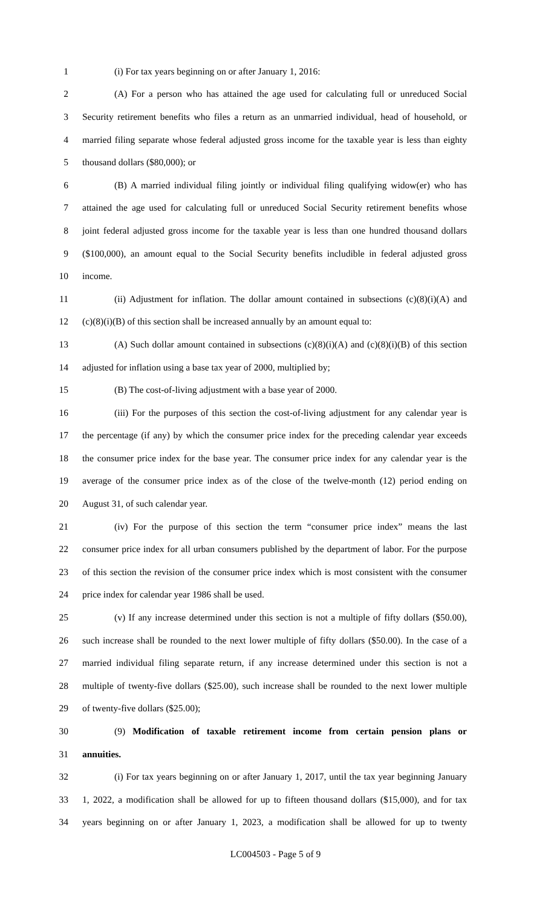1 (i) For tax years beginning on or after January 1, 2016:
2 (A) For a person who has attained the age used for calculating full or unreduced Social
3 Security retirement benefits who files a return as an unmarried individual, head of household, or
4 married filing separate whose federal adjusted gross income for the taxable year is less than eighty
5 thousand dollars ($80,000); or
6 (B) A married individual filing jointly or individual filing qualifying widow(er) who has
7 attained the age used for calculating full or unreduced Social Security retirement benefits whose
8 joint federal adjusted gross income for the taxable year is less than one hundred thousand dollars
9 ($100,000), an amount equal to the Social Security benefits includible in federal adjusted gross
10 income.
11 (ii) Adjustment for inflation. The dollar amount contained in subsections (c)(8)(i)(A) and
12 (c)(8)(i)(B) of this section shall be increased annually by an amount equal to:
13 (A) Such dollar amount contained in subsections (c)(8)(i)(A) and (c)(8)(i)(B) of this section
14 adjusted for inflation using a base tax year of 2000, multiplied by;
15 (B) The cost-of-living adjustment with a base year of 2000.
16 (iii) For the purposes of this section the cost-of-living adjustment for any calendar year is
17 the percentage (if any) by which the consumer price index for the preceding calendar year exceeds
18 the consumer price index for the base year. The consumer price index for any calendar year is the
19 average of the consumer price index as of the close of the twelve-month (12) period ending on
20 August 31, of such calendar year.
21 (iv) For the purpose of this section the term “consumer price index” means the last
22 consumer price index for all urban consumers published by the department of labor. For the purpose
23 of this section the revision of the consumer price index which is most consistent with the consumer
24 price index for calendar year 1986 shall be used.
25 (v) If any increase determined under this section is not a multiple of fifty dollars ($50.00),
26 such increase shall be rounded to the next lower multiple of fifty dollars ($50.00). In the case of a
27 married individual filing separate return, if any increase determined under this section is not a
28 multiple of twenty-five dollars ($25.00), such increase shall be rounded to the next lower multiple
29 of twenty-five dollars ($25.00);
30 (9) Modification of taxable retirement income from certain pension plans or
31 annuities.
32 (i) For tax years beginning on or after January 1, 2017, until the tax year beginning January
33 1, 2022, a modification shall be allowed for up to fifteen thousand dollars ($15,000), and for tax
34 years beginning on or after January 1, 2023, a modification shall be allowed for up to twenty
LC004503 - Page 5 of 9